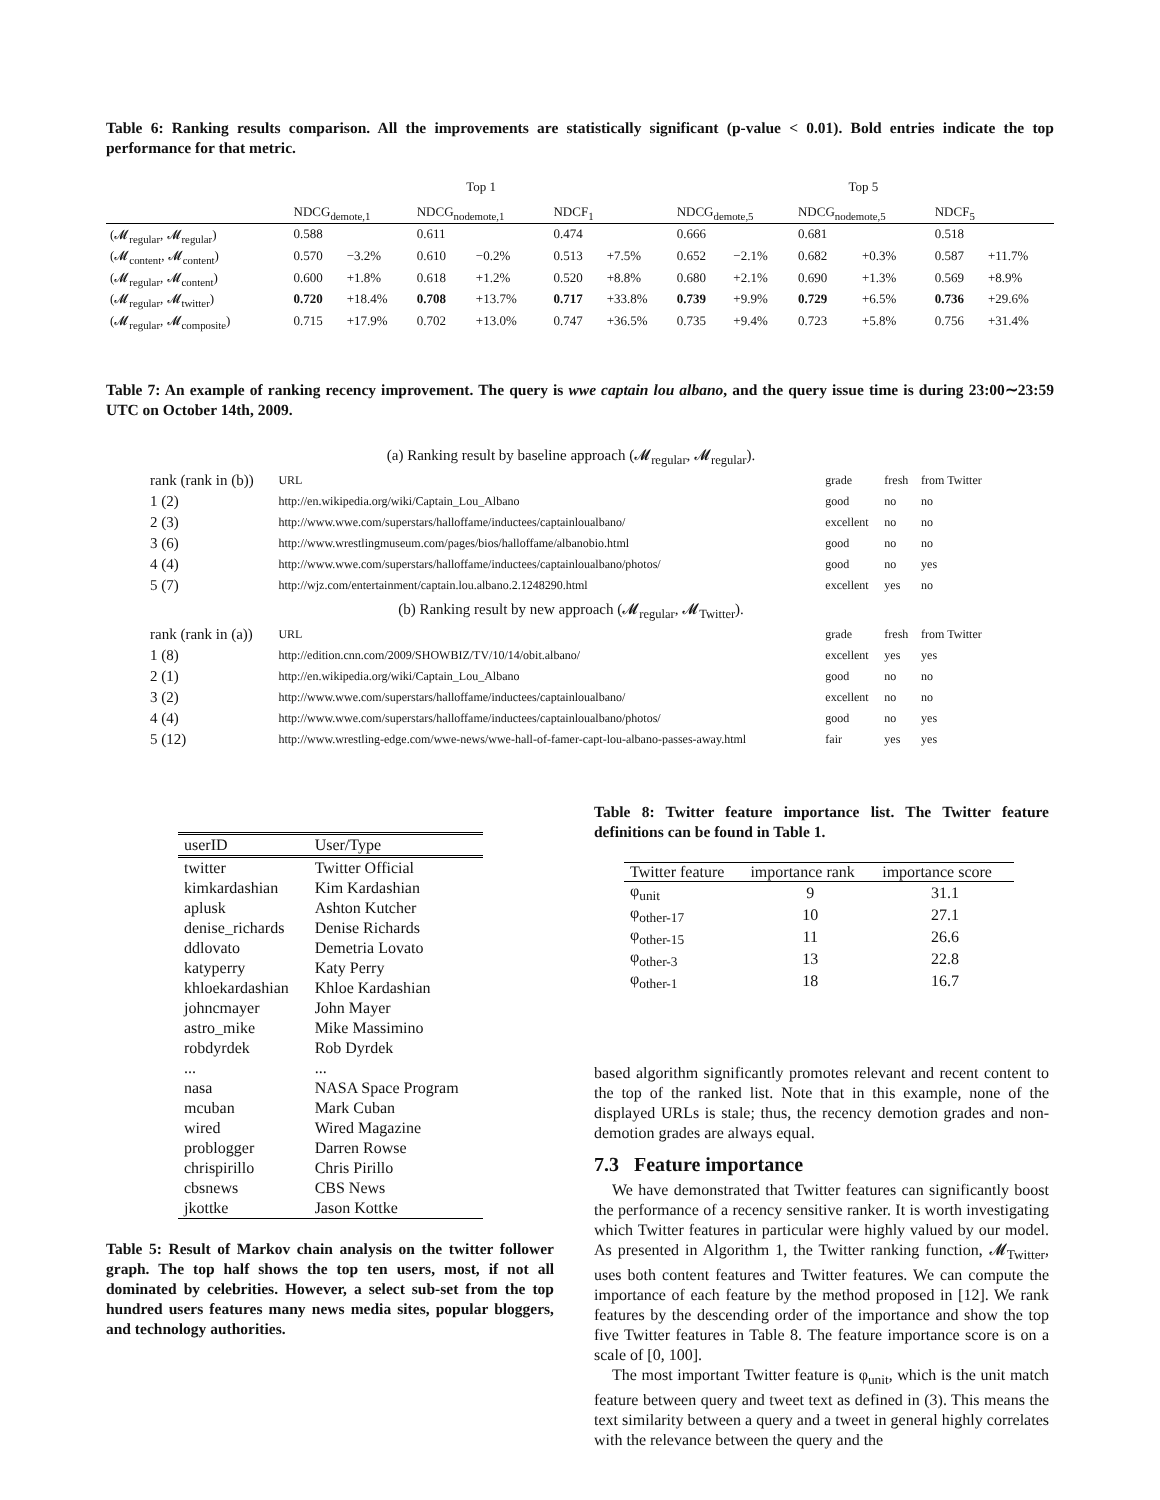Table 6: Ranking results comparison. All the improvements are statistically significant (p-value < 0.01). Bold entries indicate the top performance for that metric.
| | Top 1 | | | | | | Top 5 | | | | | |
| | NDCG<sub>demote,1</sub> | | NDCG<sub>nodemote,1</sub> | | NDCF<sub>1</sub> | | NDCG<sub>demote,5</sub> | | NDCG<sub>nodemote,5</sub> | | NDCF<sub>5</sub> | |
| (𝓜<sub>regular</sub>, 𝓜<sub>regular</sub>) | 0.588 | | 0.611 | | 0.474 | | 0.666 | | 0.681 | | 0.518 | |
| (𝓜<sub>content</sub>, 𝓜<sub>content</sub>) | 0.570 | −3.2% | 0.610 | −0.2% | 0.513 | +7.5% | 0.652 | −2.1% | 0.682 | +0.3% | 0.587 | +11.7% |
| (𝓜<sub>regular</sub>, 𝓜<sub>content</sub>) | 0.600 | +1.8% | 0.618 | +1.2% | 0.520 | +8.8% | 0.680 | +2.1% | 0.690 | +1.3% | 0.569 | +8.9% |
| (𝓜<sub>regular</sub>, 𝓜<sub>twitter</sub>) | 0.720 | +18.4% | 0.708 | +13.7% | 0.717 | +33.8% | 0.739 | +9.9% | 0.729 | +6.5% | 0.736 | +29.6% |
| (𝓜<sub>regular</sub>, 𝓜<sub>composite</sub>) | 0.715 | +17.9% | 0.702 | +13.0% | 0.747 | +36.5% | 0.735 | +9.4% | 0.723 | +5.8% | 0.756 | +31.4% |
Table 7: An example of ranking recency improvement. The query is wwe captain lou albano, and the query issue time is during 23:00∼23:59 UTC on October 14th, 2009.
| (a) Ranking result by baseline approach (𝓜<sub>regular</sub>, 𝓜<sub>regular</sub>). | | | | |
| rank (rank in (b)) | URL | grade | fresh | from Twitter |
| 1 (2) | http://en.wikipedia.org/wiki/Captain_Lou_Albano | good | no | no |
| 2 (3) | http://www.wwe.com/superstars/halloffame/inductees/captainloualbano/ | excellent | no | no |
| 3 (6) | http://www.wrestlingmuseum.com/pages/bios/halloffame/albanobio.html | good | no | no |
| 4 (4) | http://www.wwe.com/superstars/halloffame/inductees/captainloualbano/photos/ | good | no | yes |
| 5 (7) | http://wjz.com/entertainment/captain.lou.albano.2.1248290.html | excellent | yes | no |
| (b) Ranking result by new approach (𝓜<sub>regular</sub>, 𝓜<sub>Twitter</sub>). | | | | |
| rank (rank in (a)) | URL | grade | fresh | from Twitter |
| 1 (8) | http://edition.cnn.com/2009/SHOWBIZ/TV/10/14/obit.albano/ | excellent | yes | yes |
| 2 (1) | http://en.wikipedia.org/wiki/Captain_Lou_Albano | good | no | no |
| 3 (2) | http://www.wwe.com/superstars/halloffame/inductees/captainloualbano/ | excellent | no | no |
| 4 (4) | http://www.wwe.com/superstars/halloffame/inductees/captainloualbano/photos/ | good | no | yes |
| 5 (12) | http://www.wrestling-edge.com/wwe-news/wwe-hall-of-famer-capt-lou-albano-passes-away.html | fair | yes | yes |
| userID | User/Type |
| twitter | Twitter Official |
| kimkardashian | Kim Kardashian |
| aplusk | Ashton Kutcher |
| denise_richards | Denise Richards |
| ddlovato | Demetria Lovato |
| katyperry | Katy Perry |
| khloekardashian | Khloe Kardashian |
| johncmayer | John Mayer |
| astro_mike | Mike Massimino |
| robdyrdek | Rob Dyrdek |
| ... | ... |
| nasa | NASA Space Program |
| mcuban | Mark Cuban |
| wired | Wired Magazine |
| problogger | Darren Rowse |
| chrispirillo | Chris Pirillo |
| cbsnews | CBS News |
| jkottke | Jason Kottke |
Table 5: Result of Markov chain analysis on the twitter follower graph. The top half shows the top ten users, most, if not all dominated by celebrities. However, a select sub-set from the top hundred users features many news media sites, popular bloggers, and technology authorities.
Table 8: Twitter feature importance list. The Twitter feature definitions can be found in Table 1.
| Twitter feature | importance rank | importance score |
| φ<sub>unit</sub> | 9 | 31.1 |
| φ<sub>other-17</sub> | 10 | 27.1 |
| φ<sub>other-15</sub> | 11 | 26.6 |
| φ<sub>other-3</sub> | 13 | 22.8 |
| φ<sub>other-1</sub> | 18 | 16.7 |
based algorithm significantly promotes relevant and recent content to the top of the ranked list. Note that in this example, none of the displayed URLs is stale; thus, the recency demotion grades and non-demotion grades are always equal.
7.3 Feature importance
We have demonstrated that Twitter features can significantly boost the performance of a recency sensitive ranker. It is worth investigating which Twitter features in particular were highly valued by our model. As presented in Algorithm 1, the Twitter ranking function, 𝓜<sub>Twitter</sub>, uses both content features and Twitter features. We can compute the importance of each feature by the method proposed in [12]. We rank features by the descending order of the importance and show the top five Twitter features in Table 8. The feature importance score is on a scale of [0, 100].
The most important Twitter feature is φ<sub>unit</sub>, which is the unit match feature between query and tweet text as defined in (3). This means the text similarity between a query and a tweet in general highly correlates with the relevance between the query and the